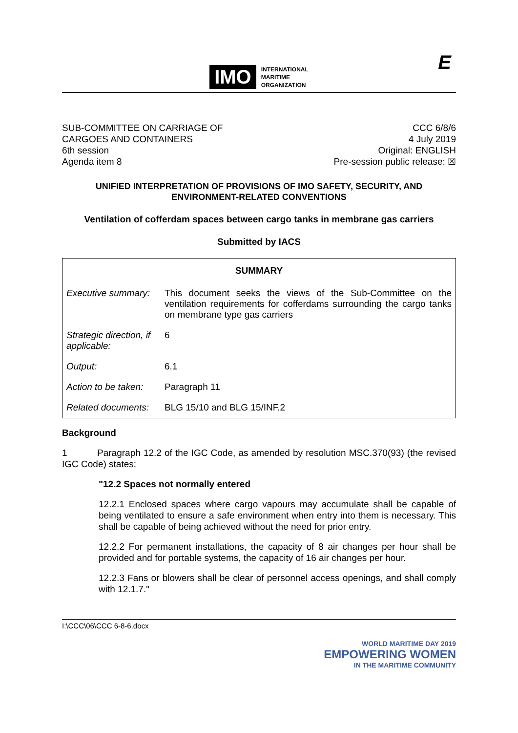IMO
INTERNATIONAL
MARITIME
ORGANIZATION
E
SUB-COMMITTEE ON CARRIAGE OF
CARGOES AND CONTAINERS
6th session
Agenda item 8
CCC 6/8/6
4 July 2019
Original: ENGLISH
Pre-session public release: ☒
UNIFIED INTERPRETATION OF PROVISIONS OF IMO SAFETY, SECURITY, AND ENVIRONMENT-RELATED CONVENTIONS
Ventilation of cofferdam spaces between cargo tanks in membrane gas carriers
Submitted by IACS
| SUMMARY | |
| --- | --- |
| Executive summary: | This document seeks the views of the Sub-Committee on the ventilation requirements for cofferdams surrounding the cargo tanks on membrane type gas carriers |
| Strategic direction, if applicable: | 6 |
| Output: | 6.1 |
| Action to be taken: | Paragraph 11 |
| Related documents: | BLG 15/10 and BLG 15/INF.2 |
Background
1 Paragraph 12.2 of the IGC Code, as amended by resolution MSC.370(93) (the revised IGC Code) states:
"12.2 Spaces not normally entered
12.2.1 Enclosed spaces where cargo vapours may accumulate shall be capable of being ventilated to ensure a safe environment when entry into them is necessary. This shall be capable of being achieved without the need for prior entry.
12.2.2 For permanent installations, the capacity of 8 air changes per hour shall be provided and for portable systems, the capacity of 16 air changes per hour.
12.2.3 Fans or blowers shall be clear of personnel access openings, and shall comply with 12.1.7."
I:\CCC\06\CCC 6-8-6.docx
WORLD MARITIME DAY 2019
EMPOWERING WOMEN
IN THE MARITIME COMMUNITY